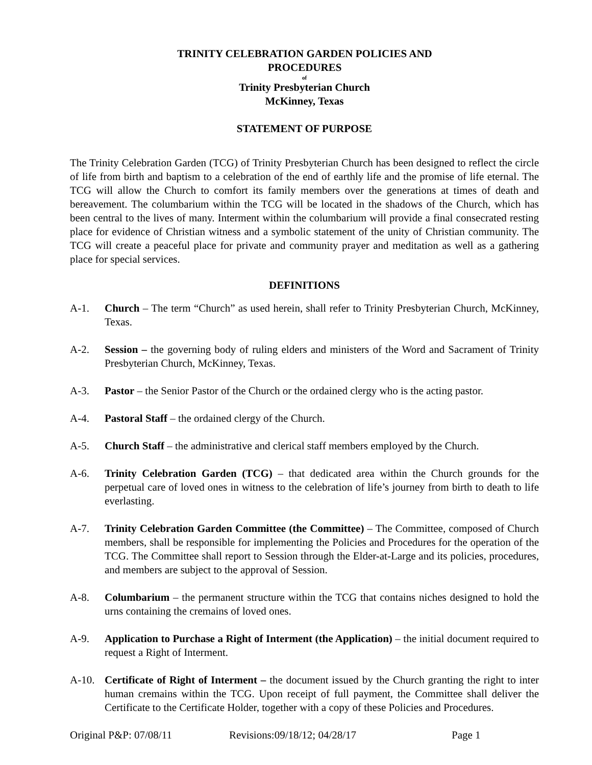TRINITY CELEBRATION GARDEN POLICIES AND PROCEDURES
of
Trinity Presbyterian Church
McKinney, Texas
STATEMENT OF PURPOSE
The Trinity Celebration Garden (TCG) of Trinity Presbyterian Church has been designed to reflect the circle of life from birth and baptism to a celebration of the end of earthly life and the promise of life eternal. The TCG will allow the Church to comfort its family members over the generations at times of death and bereavement. The columbarium within the TCG will be located in the shadows of the Church, which has been central to the lives of many. Interment within the columbarium will provide a final consecrated resting place for evidence of Christian witness and a symbolic statement of the unity of Christian community. The TCG will create a peaceful place for private and community prayer and meditation as well as a gathering place for special services.
DEFINITIONS
A-1. Church – The term “Church” as used herein, shall refer to Trinity Presbyterian Church, McKinney, Texas.
A-2. Session – the governing body of ruling elders and ministers of the Word and Sacrament of Trinity Presbyterian Church, McKinney, Texas.
A-3. Pastor – the Senior Pastor of the Church or the ordained clergy who is the acting pastor.
A-4. Pastoral Staff – the ordained clergy of the Church.
A-5. Church Staff – the administrative and clerical staff members employed by the Church.
A-6. Trinity Celebration Garden (TCG) – that dedicated area within the Church grounds for the perpetual care of loved ones in witness to the celebration of life’s journey from birth to death to life everlasting.
A-7. Trinity Celebration Garden Committee (the Committee) – The Committee, composed of Church members, shall be responsible for implementing the Policies and Procedures for the operation of the TCG. The Committee shall report to Session through the Elder-at-Large and its policies, procedures, and members are subject to the approval of Session.
A-8. Columbarium – the permanent structure within the TCG that contains niches designed to hold the urns containing the cremains of loved ones.
A-9. Application to Purchase a Right of Interment (the Application) – the initial document required to request a Right of Interment.
A-10. Certificate of Right of Interment – the document issued by the Church granting the right to inter human cremains within the TCG. Upon receipt of full payment, the Committee shall deliver the Certificate to the Certificate Holder, together with a copy of these Policies and Procedures.
Original P&P: 07/08/11 Revisions:09/18/12; 04/28/17 Page 1